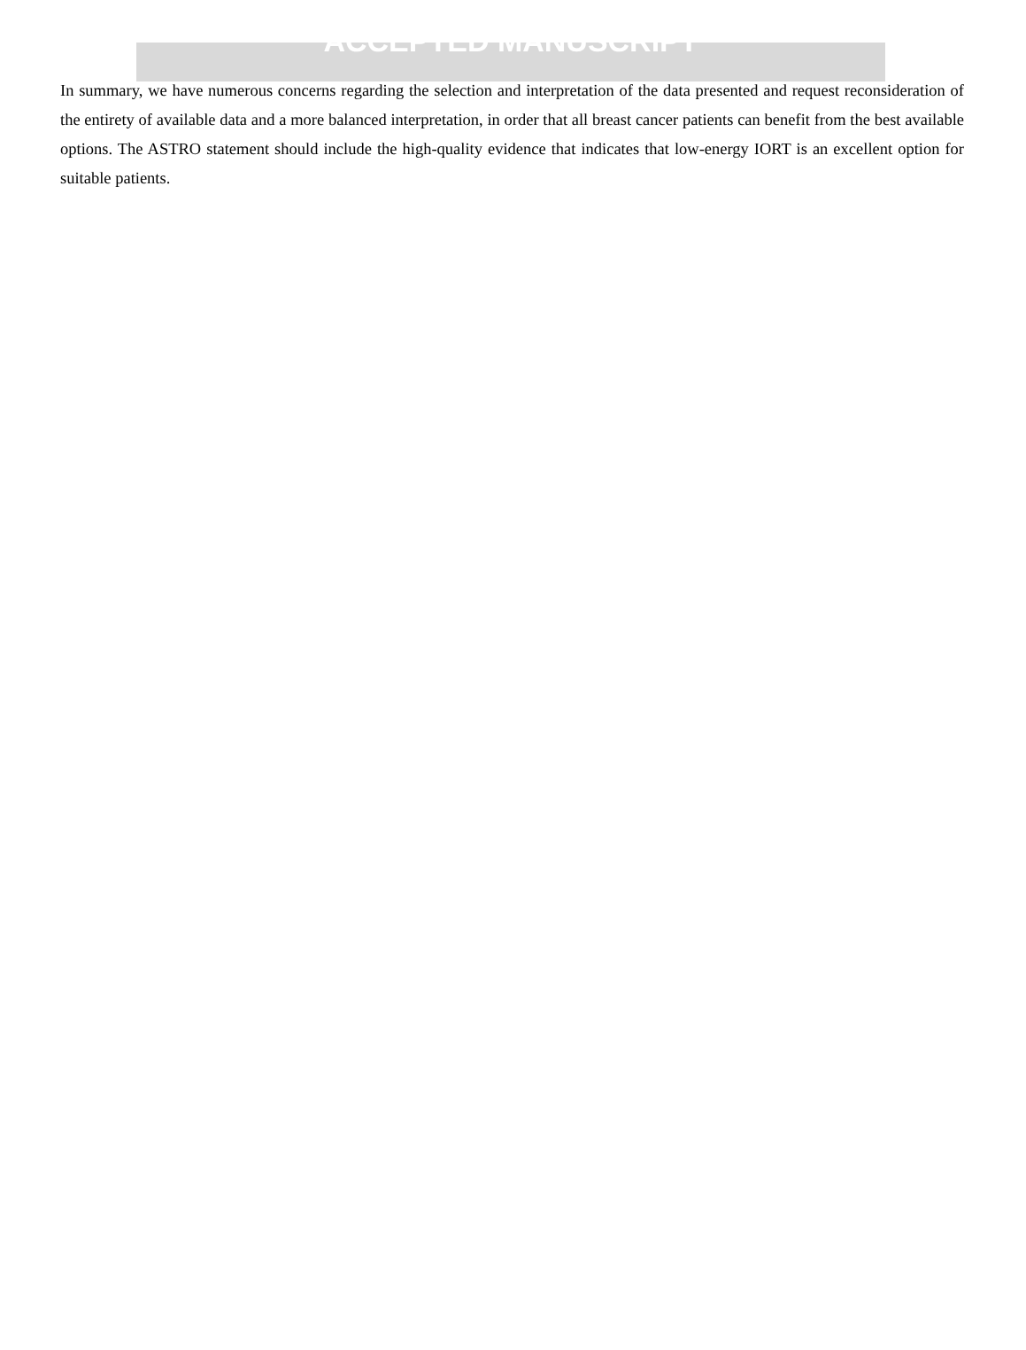ACCEPTED MANUSCRIPT
In summary, we have numerous concerns regarding the selection and interpretation of the data presented and request reconsideration of the entirety of available data and a more balanced interpretation, in order that all breast cancer patients can benefit from the best available options. The ASTRO statement should include the high-quality evidence that indicates that low-energy IORT is an excellent option for suitable patients.